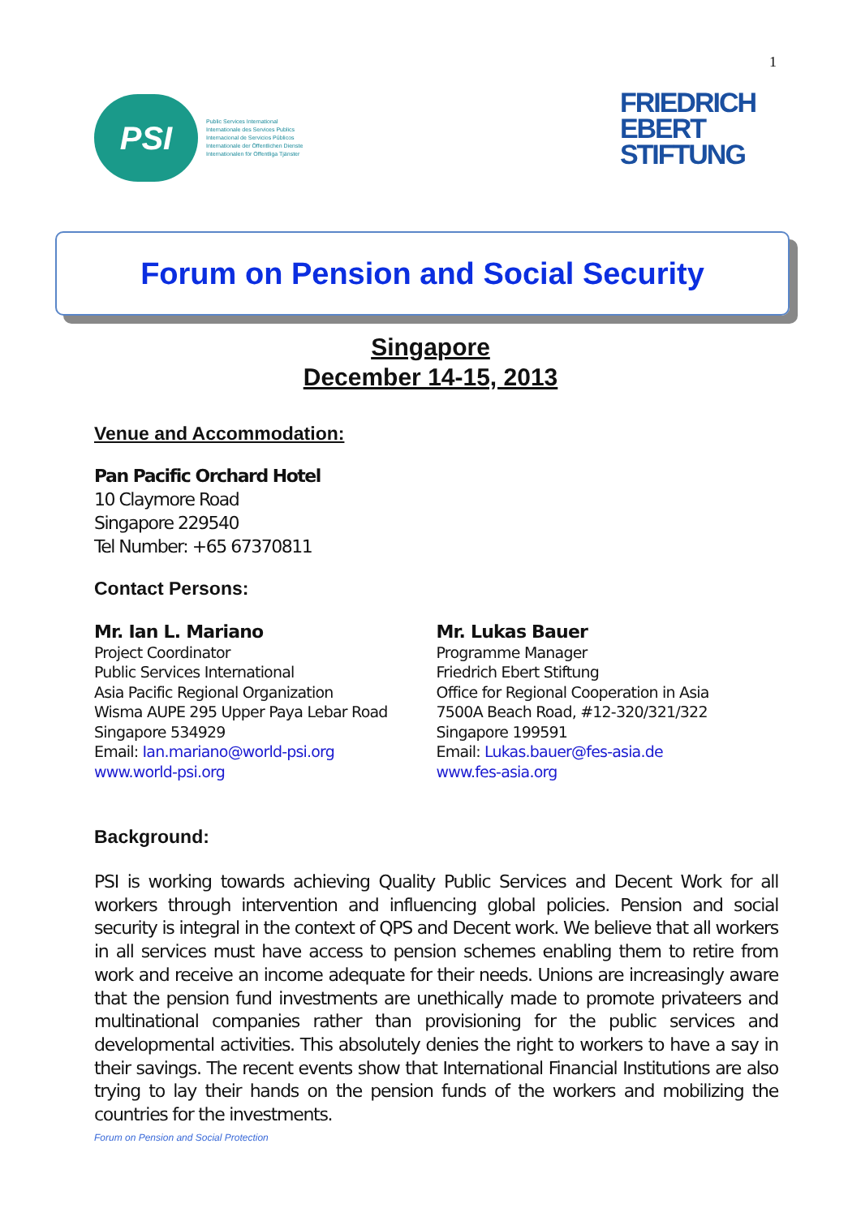1
PSI
Public Services International
Internationale des Services Publics
Internacional de Servicios Públicos
Internationale der Öffentlichen Dienste
Internationalen för Offentliga Tjänster
FRIEDRICH
EBERT
STIFTUNG
Forum on Pension and Social Security
Singapore
December 14-15, 2013
Venue and Accommodation:
Pan Pacific Orchard Hotel
10 Claymore Road
Singapore 229540
Tel Number: +65 67370811
Contact Persons:
Mr. Ian L. Mariano
Project Coordinator
Public Services International
Asia Pacific Regional Organization
Wisma AUPE 295 Upper Paya Lebar Road
Singapore 534929
Email: Ian.mariano@world-psi.org
www.world-psi.org
Mr. Lukas Bauer
Programme Manager
Friedrich Ebert Stiftung
Office for Regional Cooperation in Asia
7500A Beach Road, #12-320/321/322
Singapore 199591
Email: Lukas.bauer@fes-asia.de
www.fes-asia.org
Background:
PSI is working towards achieving Quality Public Services and Decent Work for all workers through intervention and influencing global policies. Pension and social security is integral in the context of QPS and Decent work. We believe that all workers in all services must have access to pension schemes enabling them to retire from work and receive an income adequate for their needs. Unions are increasingly aware that the pension fund investments are unethically made to promote privateers and multinational companies rather than provisioning for the public services and developmental activities. This absolutely denies the right to workers to have a say in their savings. The recent events show that International Financial Institutions are also trying to lay their hands on the pension funds of the workers and mobilizing the countries for the investments.
Forum on Pension and Social Protection